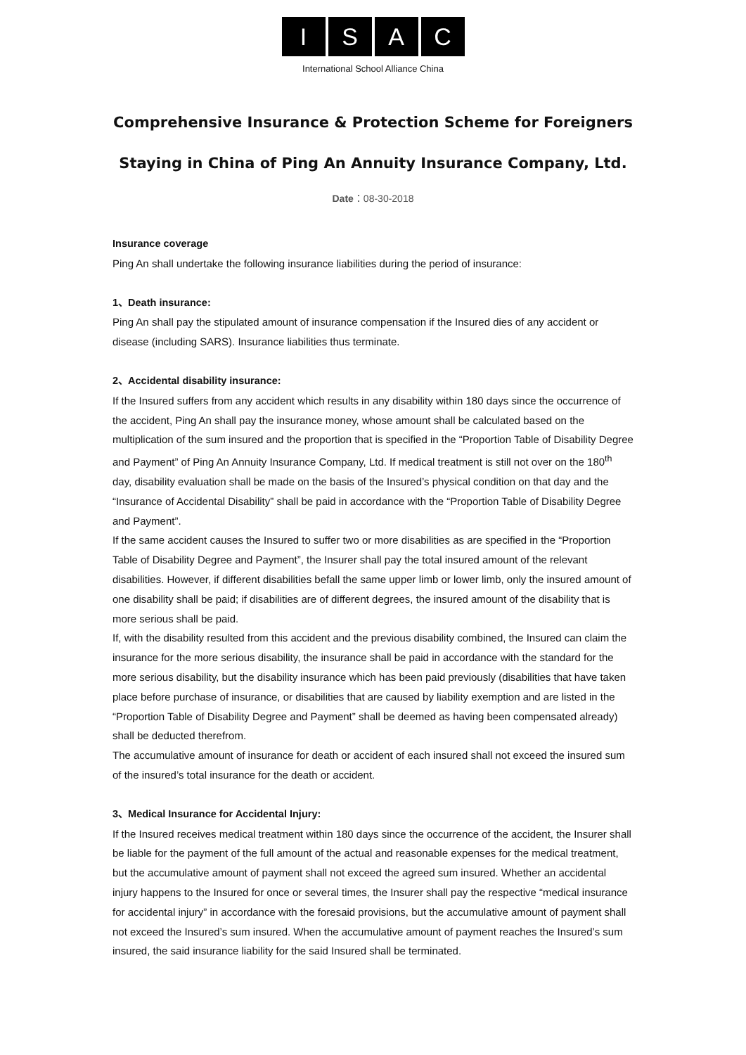ISAC
International School Alliance China
Comprehensive Insurance & Protection Scheme for Foreigners
Staying in China of Ping An Annuity Insurance Company, Ltd.
Date：08-30-2018
Insurance coverage
Ping An shall undertake the following insurance liabilities during the period of insurance:
1、Death insurance:
Ping An shall pay the stipulated amount of insurance compensation if the Insured dies of any accident or disease (including SARS). Insurance liabilities thus terminate.
2、Accidental disability insurance:
If the Insured suffers from any accident which results in any disability within 180 days since the occurrence of the accident, Ping An shall pay the insurance money, whose amount shall be calculated based on the multiplication of the sum insured and the proportion that is specified in the “Proportion Table of Disability Degree and Payment” of Ping An Annuity Insurance Company, Ltd. If medical treatment is still not over on the 180<sup>th</sup> day, disability evaluation shall be made on the basis of the Insured’s physical condition on that day and the “Insurance of Accidental Disability” shall be paid in accordance with the “Proportion Table of Disability Degree and Payment”.
If the same accident causes the Insured to suffer two or more disabilities as are specified in the “Proportion Table of Disability Degree and Payment”, the Insurer shall pay the total insured amount of the relevant disabilities. However, if different disabilities befall the same upper limb or lower limb, only the insured amount of one disability shall be paid; if disabilities are of different degrees, the insured amount of the disability that is more serious shall be paid.
If, with the disability resulted from this accident and the previous disability combined, the Insured can claim the insurance for the more serious disability, the insurance shall be paid in accordance with the standard for the more serious disability, but the disability insurance which has been paid previously (disabilities that have taken place before purchase of insurance, or disabilities that are caused by liability exemption and are listed in the “Proportion Table of Disability Degree and Payment” shall be deemed as having been compensated already) shall be deducted therefrom.
The accumulative amount of insurance for death or accident of each insured shall not exceed the insured sum of the insured’s total insurance for the death or accident.
3、Medical Insurance for Accidental Injury:
If the Insured receives medical treatment within 180 days since the occurrence of the accident, the Insurer shall be liable for the payment of the full amount of the actual and reasonable expenses for the medical treatment, but the accumulative amount of payment shall not exceed the agreed sum insured. Whether an accidental injury happens to the Insured for once or several times, the Insurer shall pay the respective “medical insurance for accidental injury” in accordance with the foresaid provisions, but the accumulative amount of payment shall not exceed the Insured’s sum insured. When the accumulative amount of payment reaches the Insured’s sum insured, the said insurance liability for the said Insured shall be terminated.